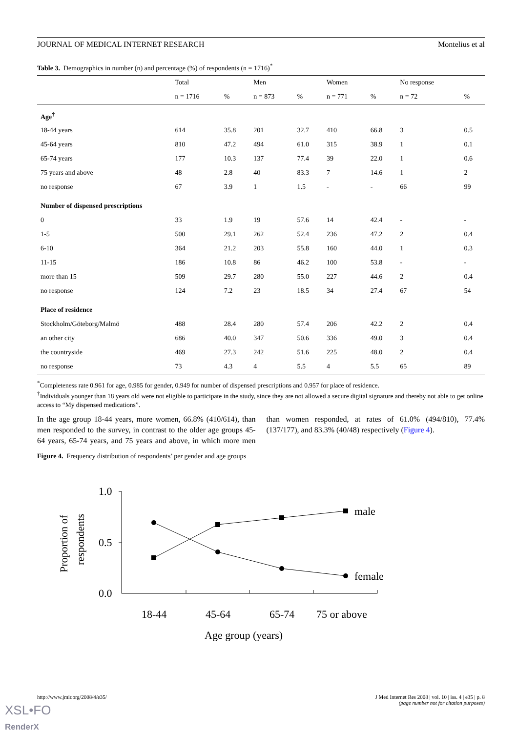JOURNAL OF MEDICAL INTERNET RESEARCH Montelius et al
Table 3. Demographics in number (n) and percentage (%) of respondents (n = 1716)<sup>*</sup>
| | Total | | Men | | Women | | No response | |
| --- | --- | --- | --- | --- | --- | --- | --- | --- |
| | n = 1716 | % | n = 873 | % | n = 771 | % | n = 72 | % |
| Age<sup>†</sup> | | | | | | | | |
| 18-44 years | 614 | 35.8 | 201 | 32.7 | 410 | 66.8 | 3 | 0.5 |
| 45-64 years | 810 | 47.2 | 494 | 61.0 | 315 | 38.9 | 1 | 0.1 |
| 65-74 years | 177 | 10.3 | 137 | 77.4 | 39 | 22.0 | 1 | 0.6 |
| 75 years and above | 48 | 2.8 | 40 | 83.3 | 7 | 14.6 | 1 | 2 |
| no response | 67 | 3.9 | 1 | 1.5 | - | - | 66 | 99 |
| Number of dispensed prescriptions | | | | | | | | |
| 0 | 33 | 1.9 | 19 | 57.6 | 14 | 42.4 | - | - |
| 1-5 | 500 | 29.1 | 262 | 52.4 | 236 | 47.2 | 2 | 0.4 |
| 6-10 | 364 | 21.2 | 203 | 55.8 | 160 | 44.0 | 1 | 0.3 |
| 11-15 | 186 | 10.8 | 86 | 46.2 | 100 | 53.8 | - | - |
| more than 15 | 509 | 29.7 | 280 | 55.0 | 227 | 44.6 | 2 | 0.4 |
| no response | 124 | 7.2 | 23 | 18.5 | 34 | 27.4 | 67 | 54 |
| Place of residence | | | | | | | | |
| Stockholm/Göteborg/Malmö | 488 | 28.4 | 280 | 57.4 | 206 | 42.2 | 2 | 0.4 |
| an other city | 686 | 40.0 | 347 | 50.6 | 336 | 49.0 | 3 | 0.4 |
| the countryside | 469 | 27.3 | 242 | 51.6 | 225 | 48.0 | 2 | 0.4 |
| no response | 73 | 4.3 | 4 | 5.5 | 4 | 5.5 | 65 | 89 |
<sup>*</sup> Completeness rate 0.961 for age, 0.985 for gender, 0.949 for number of dispensed prescriptions and 0.957 for place of residence.
<sup>†</sup> Individuals younger than 18 years old were not eligible to participate in the study, since they are not allowed a secure digital signature and thereby not able to get online access to “My dispensed medications”.
In the age group 18-44 years, more women, 66.8% (410/614), than men responded to the survey, in contrast to the older age groups 45-64 years, 65-74 years, and 75 years and above, in which more men than women responded, at rates of 61.0% (494/810), 77.4% (137/177), and 83.3% (40/48) respectively (Figure 4).
Figure 4. Frequency distribution of respondents’ per gender and age groups
1.0
0.5
0.0
male
female
18-44
45-64
65-74
75 or above
Age group (years)
Proportion of
respondents
http://www.jmir.org/2008/4/e35/ J Med Internet Res 2008 | vol. 10 | iss. 4 | e35 | p. 8
(page number not for citation purposes)
XSL•FO
RenderX